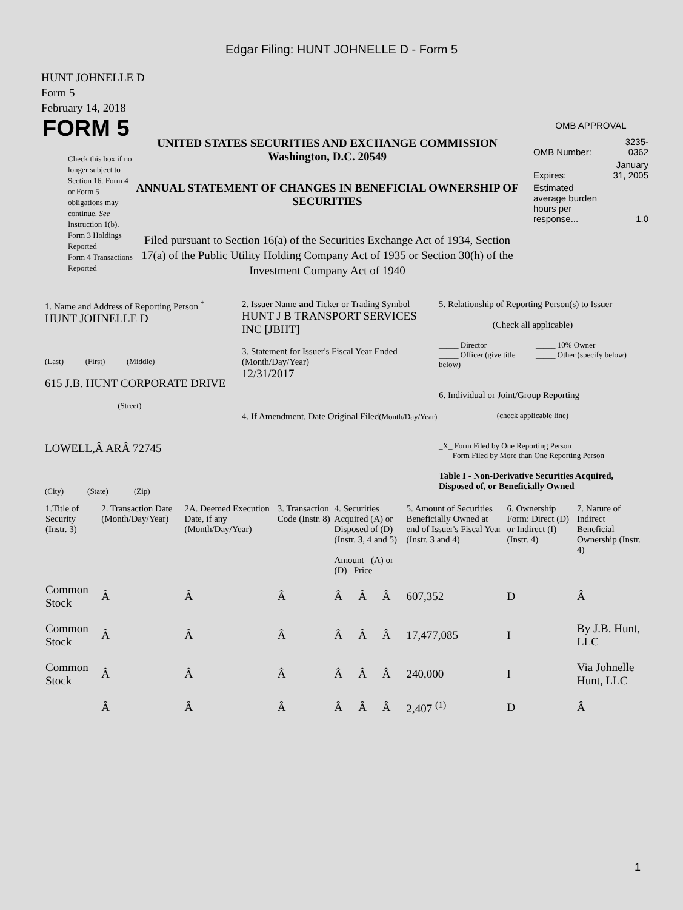Edgar Filing: HUNT JOHNELLE D - Form 5
HUNT JOHNELLE D
Form 5
February 14, 2018
FORM 5
Check this box if no longer subject to Section 16. Form 4 or Form 5 obligations may continue. See Instruction 1(b).
Form 3 Holdings Reported
Form 4 Transactions Reported
UNITED STATES SECURITIES AND EXCHANGE COMMISSION
Washington, D.C. 20549
ANNUAL STATEMENT OF CHANGES IN BENEFICIAL OWNERSHIP OF SECURITIES
Filed pursuant to Section 16(a) of the Securities Exchange Act of 1934, Section 17(a) of the Public Utility Holding Company Act of 1935 or Section 30(h) of the Investment Company Act of 1940
OMB APPROVAL
| OMB Number: | 3235-0362 |
| Expires: | January 31, 2005 |
| Estimated average burden hours per response... | 1.0 |
1. Name and Address of Reporting Person <sup>*</sup>
HUNT JOHNELLE D
(Last) (First) (Middle)
615 J.B. HUNT CORPORATE DRIVE
(Street)
LOWELL,Â ARÂ 72745
(City) (State) (Zip)
2. Issuer Name and Ticker or Trading Symbol
HUNT J B TRANSPORT SERVICES INC [JBHT]
3. Statement for Issuer's Fiscal Year Ended (Month/Day/Year)
12/31/2017
4. If Amendment, Date Original Filed(Month/Day/Year)
5. Relationship of Reporting Person(s) to Issuer
(Check all applicable)
_____ Director
_____ Officer (give title below)
_____ 10% Owner
_____ Other (specify below)
6. Individual or Joint/Group Reporting
(check applicable line)
_X_ Form Filed by One Reporting Person
___ Form Filed by More than One Reporting Person
Table I - Non-Derivative Securities Acquired, Disposed of, or Beneficially Owned
| 1.Title of Security (Instr. 3) | 2. Transaction Date (Month/Day/Year) | 2A. Deemed Execution Date, if any (Month/Day/Year) | 3. Transaction Code (Instr. 8) | 4. Securities Acquired (A) or Disposed of (D) (Instr. 3, 4 and 5) Amount (A) or (D) Price | | | 5. Amount of Securities Beneficially Owned at end of Issuer's Fiscal Year (Instr. 3 and 4) | 6. Ownership Form: Direct (D) or Indirect (I) (Instr. 4) | 7. Nature of Indirect Beneficial Ownership (Instr. 4) |
| --- | --- | --- | --- | --- | --- | --- | --- | --- | --- |
| Common Stock | Â | Â | Â | Â | Â | Â | 607,352 | D | Â |
| Common Stock | Â | Â | Â | Â | Â | Â | 17,477,085 | I | By J.B. Hunt, LLC |
| Common Stock | Â | Â | Â | Â | Â | Â | 240,000 | I | Via Johnelle Hunt, LLC |
| | Â | Â | Â | Â | Â | Â | 2,407 <sup>(1)</sup> | D | Â |
1